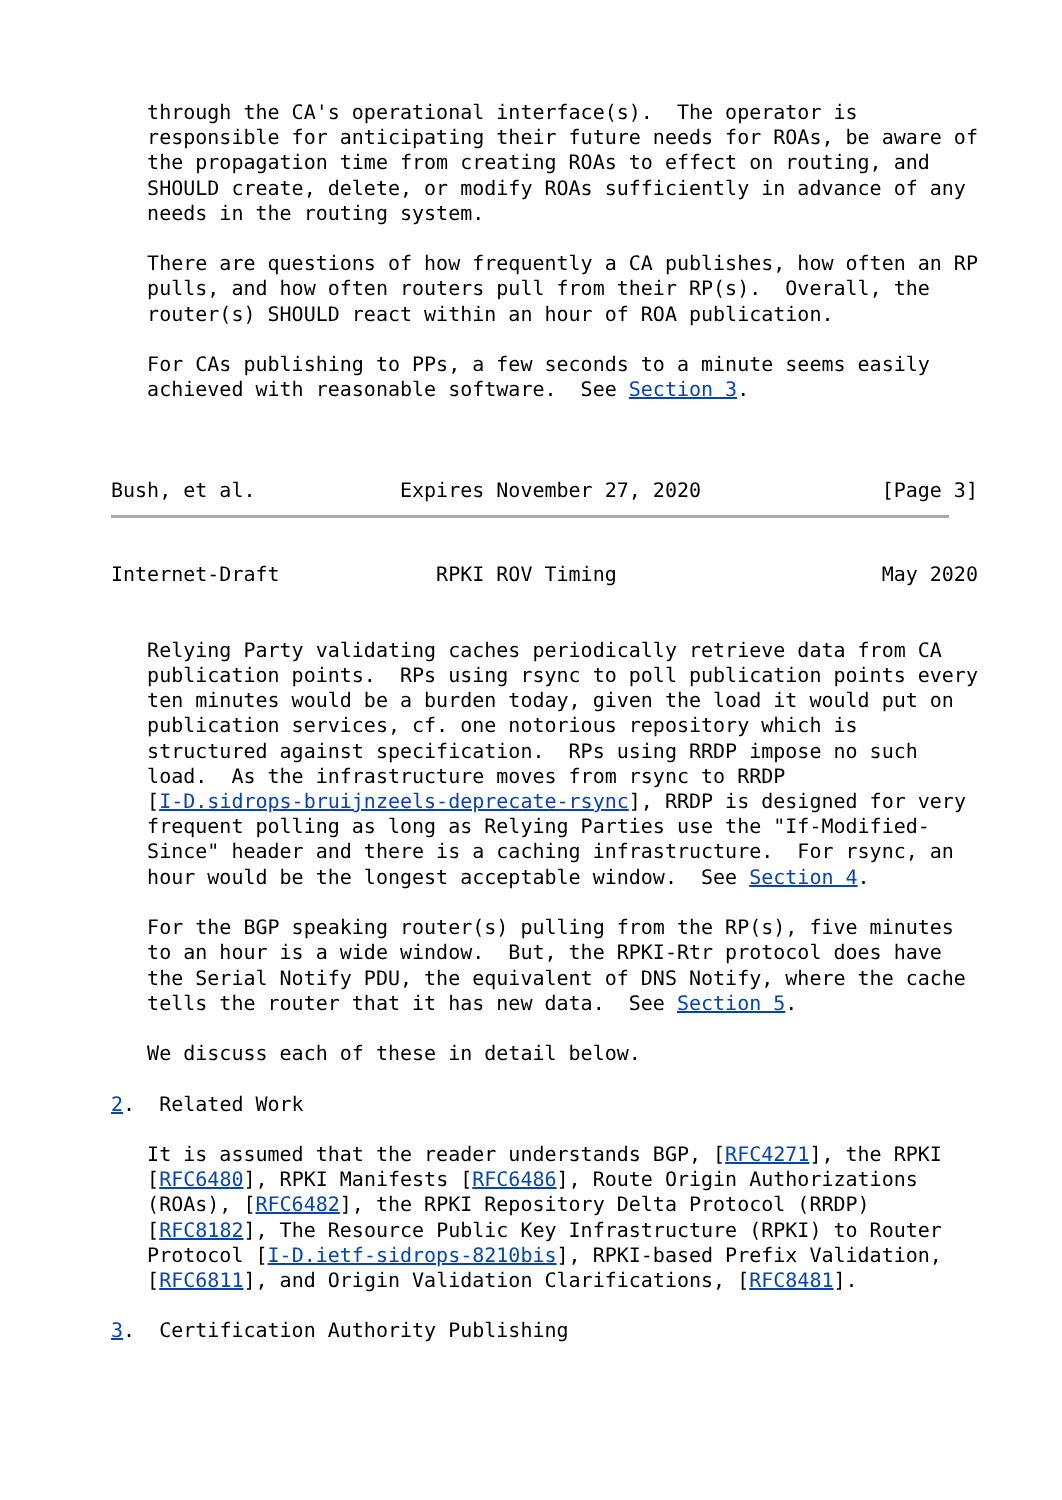through the CA's operational interface(s).  The operator is
   responsible for anticipating their future needs for ROAs, be aware of
   the propagation time from creating ROAs to effect on routing, and
   SHOULD create, delete, or modify ROAs sufficiently in advance of any
   needs in the routing system.

   There are questions of how frequently a CA publishes, how often an RP
   pulls, and how often routers pull from their RP(s).  Overall, the
   router(s) SHOULD react within an hour of ROA publication.

   For CAs publishing to PPs, a few seconds to a minute seems easily
   achieved with reasonable software.  See Section 3.



Bush, et al.            Expires November 27, 2020               [Page 3]
Internet-Draft             RPKI ROV Timing                      May 2020


   Relying Party validating caches periodically retrieve data from CA
   publication points.  RPs using rsync to poll publication points every
   ten minutes would be a burden today, given the load it would put on
   publication services, cf. one notorious repository which is
   structured against specification.  RPs using RRDP impose no such
   load.  As the infrastructure moves from rsync to RRDP
   [I-D.sidrops-bruijnzeels-deprecate-rsync], RRDP is designed for very
   frequent polling as long as Relying Parties use the "If-Modified-
   Since" header and there is a caching infrastructure.  For rsync, an
   hour would be the longest acceptable window.  See Section 4.

   For the BGP speaking router(s) pulling from the RP(s), five minutes
   to an hour is a wide window.  But, the RPKI-Rtr protocol does have
   the Serial Notify PDU, the equivalent of DNS Notify, where the cache
   tells the router that it has new data.  See Section 5.

   We discuss each of these in detail below.

2.  Related Work

   It is assumed that the reader understands BGP, [RFC4271], the RPKI
   [RFC6480], RPKI Manifests [RFC6486], Route Origin Authorizations
   (ROAs), [RFC6482], the RPKI Repository Delta Protocol (RRDP)
   [RFC8182], The Resource Public Key Infrastructure (RPKI) to Router
   Protocol [I-D.ietf-sidrops-8210bis], RPKI-based Prefix Validation,
   [RFC6811], and Origin Validation Clarifications, [RFC8481].

3.  Certification Authority Publishing